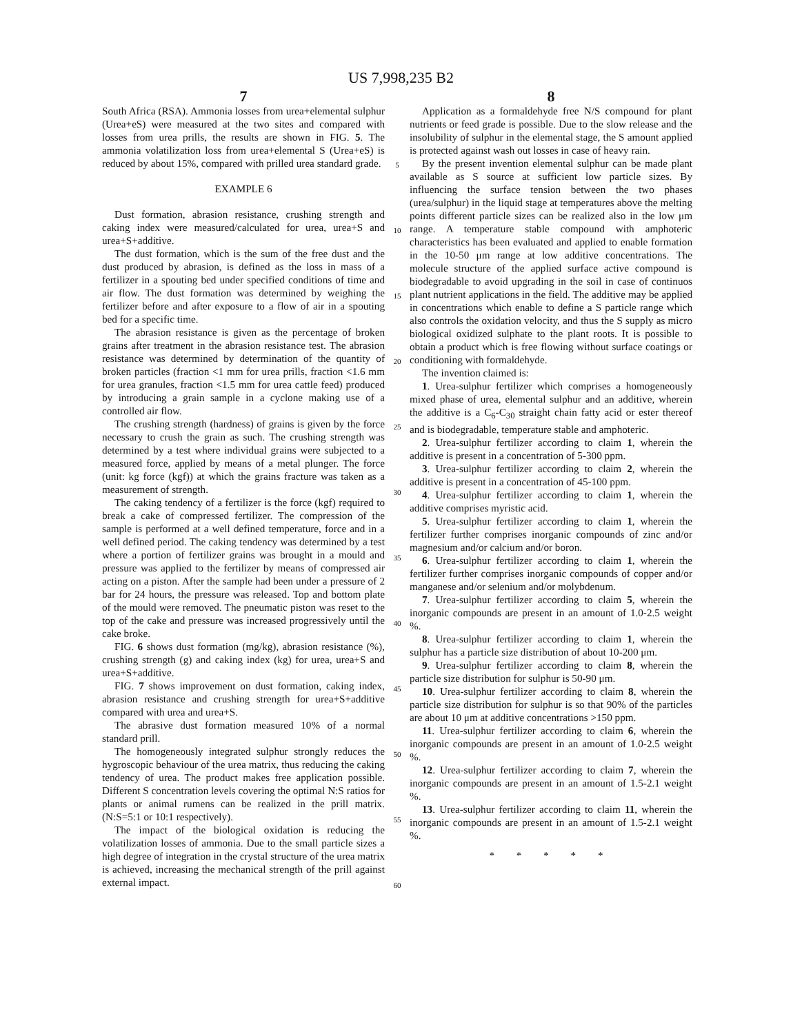US 7,998,235 B2
7
South Africa (RSA). Ammonia losses from urea+elemental sulphur (Urea+eS) were measured at the two sites and compared with losses from urea prills, the results are shown in FIG. 5. The ammonia volatilization loss from urea+elemental S (Urea+eS) is reduced by about 15%, compared with prilled urea standard grade.
EXAMPLE 6
Dust formation, abrasion resistance, crushing strength and caking index were measured/calculated for urea, urea+S and urea+S+additive.
The dust formation, which is the sum of the free dust and the dust produced by abrasion, is defined as the loss in mass of a fertilizer in a spouting bed under specified conditions of time and air flow. The dust formation was determined by weighing the fertilizer before and after exposure to a flow of air in a spouting bed for a specific time.
The abrasion resistance is given as the percentage of broken grains after treatment in the abrasion resistance test. The abrasion resistance was determined by determination of the quantity of broken particles (fraction <1 mm for urea prills, fraction <1.6 mm for urea granules, fraction <1.5 mm for urea cattle feed) produced by introducing a grain sample in a cyclone making use of a controlled air flow.
The crushing strength (hardness) of grains is given by the force necessary to crush the grain as such. The crushing strength was determined by a test where individual grains were subjected to a measured force, applied by means of a metal plunger. The force (unit: kg force (kgf)) at which the grains fracture was taken as a measurement of strength.
The caking tendency of a fertilizer is the force (kgf) required to break a cake of compressed fertilizer. The compression of the sample is performed at a well defined temperature, force and in a well defined period. The caking tendency was determined by a test where a portion of fertilizer grains was brought in a mould and pressure was applied to the fertilizer by means of compressed air acting on a piston. After the sample had been under a pressure of 2 bar for 24 hours, the pressure was released. Top and bottom plate of the mould were removed. The pneumatic piston was reset to the top of the cake and pressure was increased progressively until the cake broke.
FIG. 6 shows dust formation (mg/kg), abrasion resistance (%), crushing strength (g) and caking index (kg) for urea, urea+S and urea+S+additive.
FIG. 7 shows improvement on dust formation, caking index, abrasion resistance and crushing strength for urea+S+additive compared with urea and urea+S.
The abrasive dust formation measured 10% of a normal standard prill.
The homogeneously integrated sulphur strongly reduces the hygroscopic behaviour of the urea matrix, thus reducing the caking tendency of urea. The product makes free application possible. Different S concentration levels covering the optimal N:S ratios for plants or animal rumens can be realized in the prill matrix. (N:S=5:1 or 10:1 respectively).
The impact of the biological oxidation is reducing the volatilization losses of ammonia. Due to the small particle sizes a high degree of integration in the crystal structure of the urea matrix is achieved, increasing the mechanical strength of the prill against external impact.
5
10
15
20
25
30
35
40
45
50
55
60
8
Application as a formaldehyde free N/S compound for plant nutrients or feed grade is possible. Due to the slow release and the insolubility of sulphur in the elemental stage, the S amount applied is protected against wash out losses in case of heavy rain.
By the present invention elemental sulphur can be made plant available as S source at sufficient low particle sizes. By influencing the surface tension between the two phases (urea/sulphur) in the liquid stage at temperatures above the melting points different particle sizes can be realized also in the low μm range. A temperature stable compound with amphoteric characteristics has been evaluated and applied to enable formation in the 10-50 μm range at low additive concentrations. The molecule structure of the applied surface active compound is biodegradable to avoid upgrading in the soil in case of continuos plant nutrient applications in the field. The additive may be applied in concentrations which enable to define a S particle range which also controls the oxidation velocity, and thus the S supply as micro biological oxidized sulphate to the plant roots. It is possible to obtain a product which is free flowing without surface coatings or conditioning with formaldehyde.
The invention claimed is:
1. Urea-sulphur fertilizer which comprises a homogeneously mixed phase of urea, elemental sulphur and an additive, wherein the additive is a C<sub>6</sub>-C<sub>30</sub> straight chain fatty acid or ester thereof and is biodegradable, temperature stable and amphoteric.
2. Urea-sulphur fertilizer according to claim 1, wherein the additive is present in a concentration of 5-300 ppm.
3. Urea-sulphur fertilizer according to claim 2, wherein the additive is present in a concentration of 45-100 ppm.
4. Urea-sulphur fertilizer according to claim 1, wherein the additive comprises myristic acid.
5. Urea-sulphur fertilizer according to claim 1, wherein the fertilizer further comprises inorganic compounds of zinc and/or magnesium and/or calcium and/or boron.
6. Urea-sulphur fertilizer according to claim 1, wherein the fertilizer further comprises inorganic compounds of copper and/or manganese and/or selenium and/or molybdenum.
7. Urea-sulphur fertilizer according to claim 5, wherein the inorganic compounds are present in an amount of 1.0-2.5 weight %.
8. Urea-sulphur fertilizer according to claim 1, wherein the sulphur has a particle size distribution of about 10-200 μm.
9. Urea-sulphur fertilizer according to claim 8, wherein the particle size distribution for sulphur is 50-90 μm.
10. Urea-sulphur fertilizer according to claim 8, wherein the particle size distribution for sulphur is so that 90% of the particles are about 10 μm at additive concentrations >150 ppm.
11. Urea-sulphur fertilizer according to claim 6, wherein the inorganic compounds are present in an amount of 1.0-2.5 weight %.
12. Urea-sulphur fertilizer according to claim 7, wherein the inorganic compounds are present in an amount of 1.5-2.1 weight %.
13. Urea-sulphur fertilizer according to claim 11, wherein the inorganic compounds are present in an amount of 1.5-2.1 weight %.
* * * * *